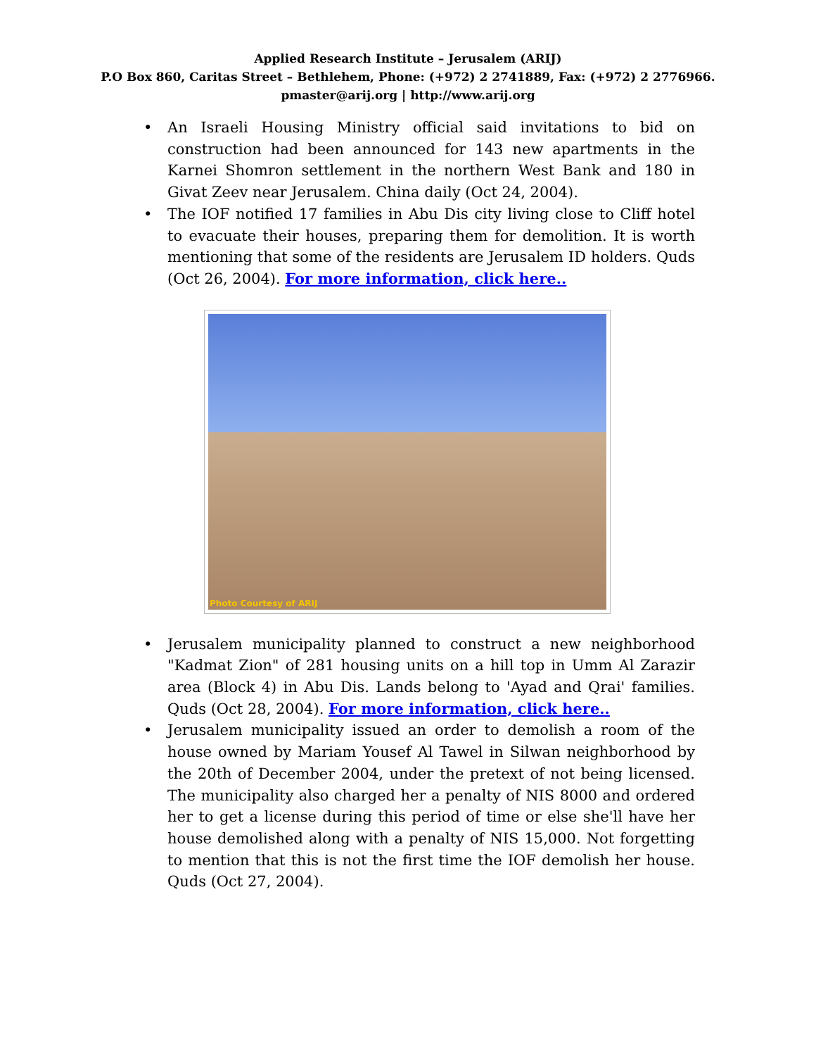Applied Research Institute – Jerusalem (ARIJ)
P.O Box 860, Caritas Street – Bethlehem, Phone: (+972) 2 2741889, Fax: (+972) 2 2776966.
pmaster@arij.org | http://www.arij.org
• An Israeli Housing Ministry official said invitations to bid on construction had been announced for 143 new apartments in the Karnei Shomron settlement in the northern West Bank and 180 in Givat Zeev near Jerusalem. China daily (Oct 24, 2004).
• The IOF notified 17 families in Abu Dis city living close to Cliff hotel to evacuate their houses, preparing them for demolition. It is worth mentioning that some of the residents are Jerusalem ID holders. Quds (Oct 26, 2004). For more information, click here..
Photo Courtesy of ARIJ
• Jerusalem municipality planned to construct a new neighborhood "Kadmat Zion" of 281 housing units on a hill top in Umm Al Zarazir area (Block 4) in Abu Dis. Lands belong to 'Ayad and Qrai' families. Quds (Oct 28, 2004). For more information, click here..
• Jerusalem municipality issued an order to demolish a room of the house owned by Mariam Yousef Al Tawel in Silwan neighborhood by the 20th of December 2004, under the pretext of not being licensed. The municipality also charged her a penalty of NIS 8000 and ordered her to get a license during this period of time or else she'll have her house demolished along with a penalty of NIS 15,000. Not forgetting to mention that this is not the first time the IOF demolish her house. Quds (Oct 27, 2004).